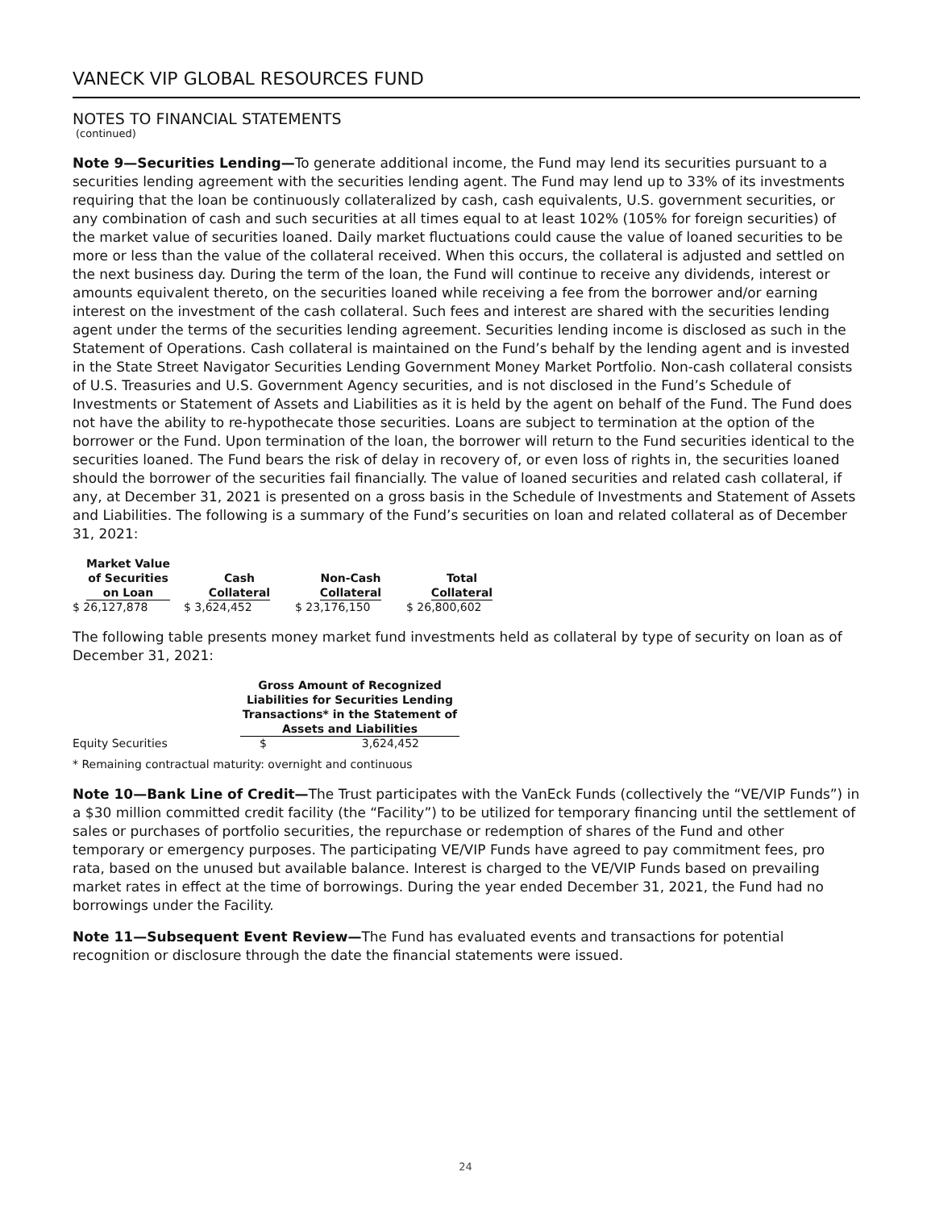VANECK VIP GLOBAL RESOURCES FUND
NOTES TO FINANCIAL STATEMENTS
(continued)
Note 9—Securities Lending—To generate additional income, the Fund may lend its securities pursuant to a securities lending agreement with the securities lending agent. The Fund may lend up to 33% of its investments requiring that the loan be continuously collateralized by cash, cash equivalents, U.S. government securities, or any combination of cash and such securities at all times equal to at least 102% (105% for foreign securities) of the market value of securities loaned. Daily market fluctuations could cause the value of loaned securities to be more or less than the value of the collateral received. When this occurs, the collateral is adjusted and settled on the next business day. During the term of the loan, the Fund will continue to receive any dividends, interest or amounts equivalent thereto, on the securities loaned while receiving a fee from the borrower and/or earning interest on the investment of the cash collateral. Such fees and interest are shared with the securities lending agent under the terms of the securities lending agreement. Securities lending income is disclosed as such in the Statement of Operations. Cash collateral is maintained on the Fund’s behalf by the lending agent and is invested in the State Street Navigator Securities Lending Government Money Market Portfolio. Non-cash collateral consists of U.S. Treasuries and U.S. Government Agency securities, and is not disclosed in the Fund’s Schedule of Investments or Statement of Assets and Liabilities as it is held by the agent on behalf of the Fund. The Fund does not have the ability to re-hypothecate those securities. Loans are subject to termination at the option of the borrower or the Fund. Upon termination of the loan, the borrower will return to the Fund securities identical to the securities loaned. The Fund bears the risk of delay in recovery of, or even loss of rights in, the securities loaned should the borrower of the securities fail financially. The value of loaned securities and related cash collateral, if any, at December 31, 2021 is presented on a gross basis in the Schedule of Investments and Statement of Assets and Liabilities. The following is a summary of the Fund’s securities on loan and related collateral as of December 31, 2021:
| Market Value of Securities on Loan | Cash Collateral | Non-Cash Collateral | Total Collateral |
| --- | --- | --- | --- |
| $ 26,127,878 | $ 3,624,452 | $ 23,176,150 | $ 26,800,602 |
The following table presents money market fund investments held as collateral by type of security on loan as of December 31, 2021:
| | Gross Amount of Recognized Liabilities for Securities Lending Transactions* in the Statement of Assets and Liabilities | |
| --- | --- | --- |
| Equity Securities | $ | 3,624,452 |
* Remaining contractual maturity: overnight and continuous
Note 10—Bank Line of Credit—The Trust participates with the VanEck Funds (collectively the “VE/VIP Funds”) in a $30 million committed credit facility (the “Facility”) to be utilized for temporary financing until the settlement of sales or purchases of portfolio securities, the repurchase or redemption of shares of the Fund and other temporary or emergency purposes. The participating VE/VIP Funds have agreed to pay commitment fees, pro rata, based on the unused but available balance. Interest is charged to the VE/VIP Funds based on prevailing market rates in effect at the time of borrowings. During the year ended December 31, 2021, the Fund had no borrowings under the Facility.
Note 11—Subsequent Event Review—The Fund has evaluated events and transactions for potential recognition or disclosure through the date the financial statements were issued.
24